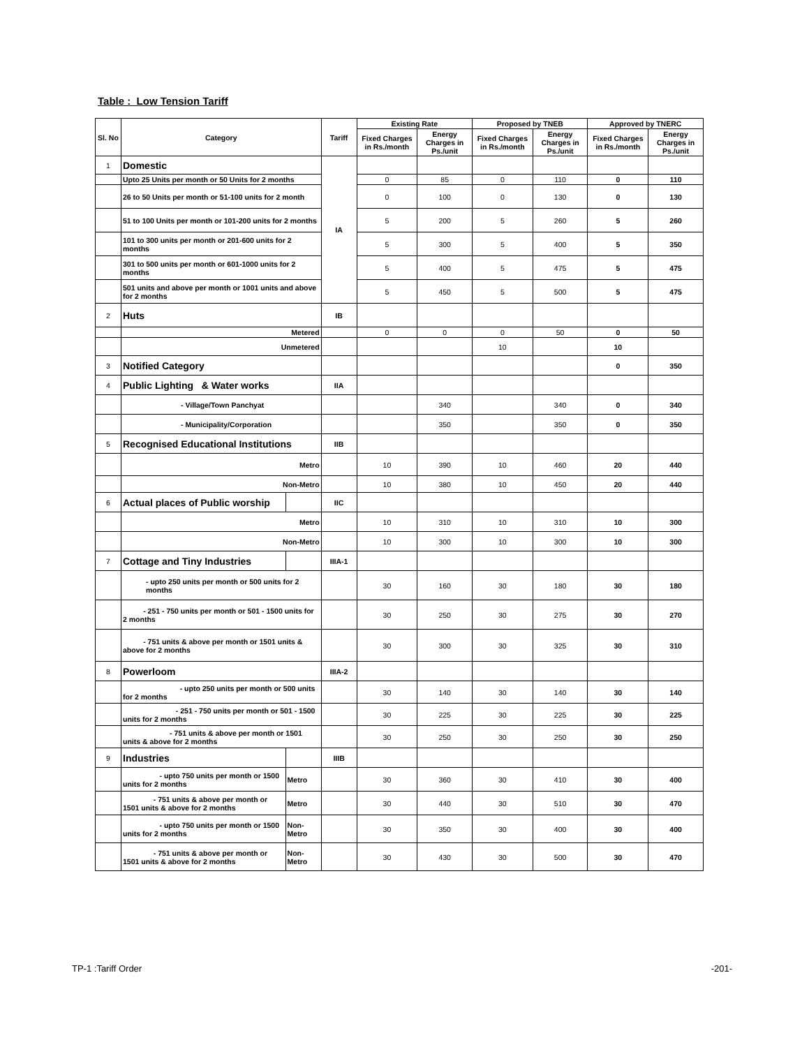Table : Low Tension Tariff
| Sl. No | Category | | Tariff | Existing Rate | | Proposed by TNEB | | Approved by TNERC | |
| --- | --- | --- | --- | --- | --- | --- | --- | --- | --- |
| | | | | Fixed Charges in Rs./month | Energy Charges in Ps./unit | Fixed Charges in Rs./month | Energy Charges in Ps./unit | Fixed Charges in Rs./month | Energy Charges in Ps./unit |
| 1 | Domestic | | IA | | | | | | |
| | Upto 25 Units per month or 50 Units for 2 months | | | 0 | 85 | 0 | 110 | 0 | 110 |
| | 26 to 50 Units per month or 51-100 units for 2 month | | | 0 | 100 | 0 | 130 | 0 | 130 |
| | 51 to 100 Units per month or 101-200 units for 2 months | | | 5 | 200 | 5 | 260 | 5 | 260 |
| | 101 to 300 units per month or 201-600 units for 2 months | | | 5 | 300 | 5 | 400 | 5 | 350 |
| | 301 to 500 units per month or 601-1000 units for 2 months | | | 5 | 400 | 5 | 475 | 5 | 475 |
| | 501 units and above per month or 1001 units and above for 2 months | | | 5 | 450 | 5 | 500 | 5 | 475 |
| 2 | Huts | | IB | | | | | | |
| | Metered | | | 0 | 0 | 0 | 50 | 0 | 50 |
| | Unmetered | | | | | 10 | | 10 | |
| 3 | Notified Category | | | | | | | 0 | 350 |
| 4 | Public Lighting & Water works | | IIA | | | | | | |
| | - Village/Town Panchyat | | | | 340 | | 340 | 0 | 340 |
| | - Municipality/Corporation | | | | 350 | | 350 | 0 | 350 |
| 5 | Recognised Educational Institutions | | IIB | | | | | | |
| | Metro | | | 10 | 390 | 10 | 460 | 20 | 440 |
| | Non-Metro | | | 10 | 380 | 10 | 450 | 20 | 440 |
| 6 | Actual places of Public worship | | IIC | | | | | | |
| | Metro | | | 10 | 310 | 10 | 310 | 10 | 300 |
| | Non-Metro | | | 10 | 300 | 10 | 300 | 10 | 300 |
| 7 | Cottage and Tiny Industries | | IIIA-1 | | | | | | |
| | - upto 250 units per month or 500 units for 2 months | | | 30 | 160 | 30 | 180 | 30 | 180 |
| | - 251 - 750 units per month or 501 - 1500 units for 2 months | | | 30 | 250 | 30 | 275 | 30 | 270 |
| | - 751 units & above per month or 1501 units & above for 2 months | | | 30 | 300 | 30 | 325 | 30 | 310 |
| 8 | Powerloom | | IIIA-2 | | | | | | |
| | - upto 250 units per month or 500 units for 2 months | | | 30 | 140 | 30 | 140 | 30 | 140 |
| | - 251 - 750 units per month or 501 - 1500 units for 2 months | | | 30 | 225 | 30 | 225 | 30 | 225 |
| | - 751 units & above per month or 1501 units & above for 2 months | | | 30 | 250 | 30 | 250 | 30 | 250 |
| 9 | Industries | | IIIB | | | | | | |
| | - upto 750 units per month or 1500 units for 2 months | Metro | | 30 | 360 | 30 | 410 | 30 | 400 |
| | - 751 units & above per month or 1501 units & above for 2 months | Metro | | 30 | 440 | 30 | 510 | 30 | 470 |
| | - upto 750 units per month or 1500 units for 2 months | Non-Metro | | 30 | 350 | 30 | 400 | 30 | 400 |
| | - 751 units & above per month or 1501 units & above for 2 months | Non-Metro | | 30 | 430 | 30 | 500 | 30 | 470 |
TP-1 :Tariff Order -201-